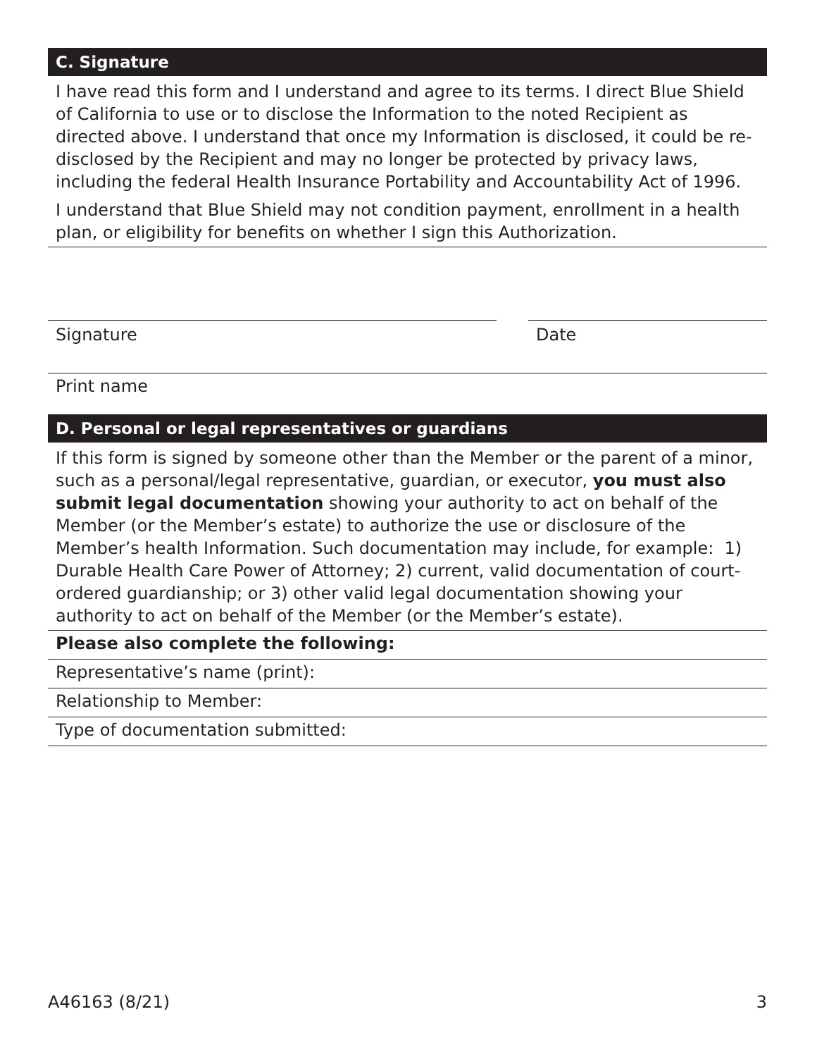C. Signature
I have read this form and I understand and agree to its terms. I direct Blue Shield of California to use or to disclose the Information to the noted Recipient as directed above. I understand that once my Information is disclosed, it could be re-disclosed by the Recipient and may no longer be protected by privacy laws, including the federal Health Insurance Portability and Accountability Act of 1996.
I understand that Blue Shield may not condition payment, enrollment in a health plan, or eligibility for benefits on whether I sign this Authorization.
Signature Date
Print name
D. Personal or legal representatives or guardians
If this form is signed by someone other than the Member or the parent of a minor, such as a personal/legal representative, guardian, or executor, you must also submit legal documentation showing your authority to act on behalf of the Member (or the Member’s estate) to authorize the use or disclosure of the Member’s health Information. Such documentation may include, for example: 1) Durable Health Care Power of Attorney; 2) current, valid documentation of court-ordered guardianship; or 3) other valid legal documentation showing your authority to act on behalf of the Member (or the Member’s estate).
Please also complete the following:
Representative’s name (print):
Relationship to Member:
Type of documentation submitted:
A46163 (8/21) 3